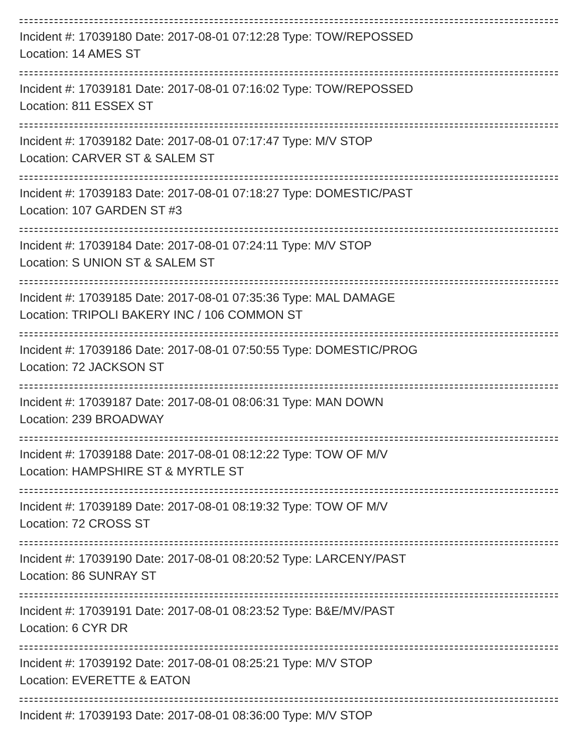Incident #: 17039180 Date: 2017-08-01 07:12:28 Type: TOW/REPOSSED
Location: 14 AMES ST
Incident #: 17039181 Date: 2017-08-01 07:16:02 Type: TOW/REPOSSED
Location: 811 ESSEX ST
Incident #: 17039182 Date: 2017-08-01 07:17:47 Type: M/V STOP
Location: CARVER ST & SALEM ST
Incident #: 17039183 Date: 2017-08-01 07:18:27 Type: DOMESTIC/PAST
Location: 107 GARDEN ST #3
Incident #: 17039184 Date: 2017-08-01 07:24:11 Type: M/V STOP
Location: S UNION ST & SALEM ST
Incident #: 17039185 Date: 2017-08-01 07:35:36 Type: MAL DAMAGE
Location: TRIPOLI BAKERY INC / 106 COMMON ST
Incident #: 17039186 Date: 2017-08-01 07:50:55 Type: DOMESTIC/PROG
Location: 72 JACKSON ST
Incident #: 17039187 Date: 2017-08-01 08:06:31 Type: MAN DOWN
Location: 239 BROADWAY
Incident #: 17039188 Date: 2017-08-01 08:12:22 Type: TOW OF M/V
Location: HAMPSHIRE ST & MYRTLE ST
Incident #: 17039189 Date: 2017-08-01 08:19:32 Type: TOW OF M/V
Location: 72 CROSS ST
Incident #: 17039190 Date: 2017-08-01 08:20:52 Type: LARCENY/PAST
Location: 86 SUNRAY ST
Incident #: 17039191 Date: 2017-08-01 08:23:52 Type: B&E/MV/PAST
Location: 6 CYR DR
Incident #: 17039192 Date: 2017-08-01 08:25:21 Type: M/V STOP
Location: EVERETTE & EATON
Incident #: 17039193 Date: 2017-08-01 08:36:00 Type: M/V STOP